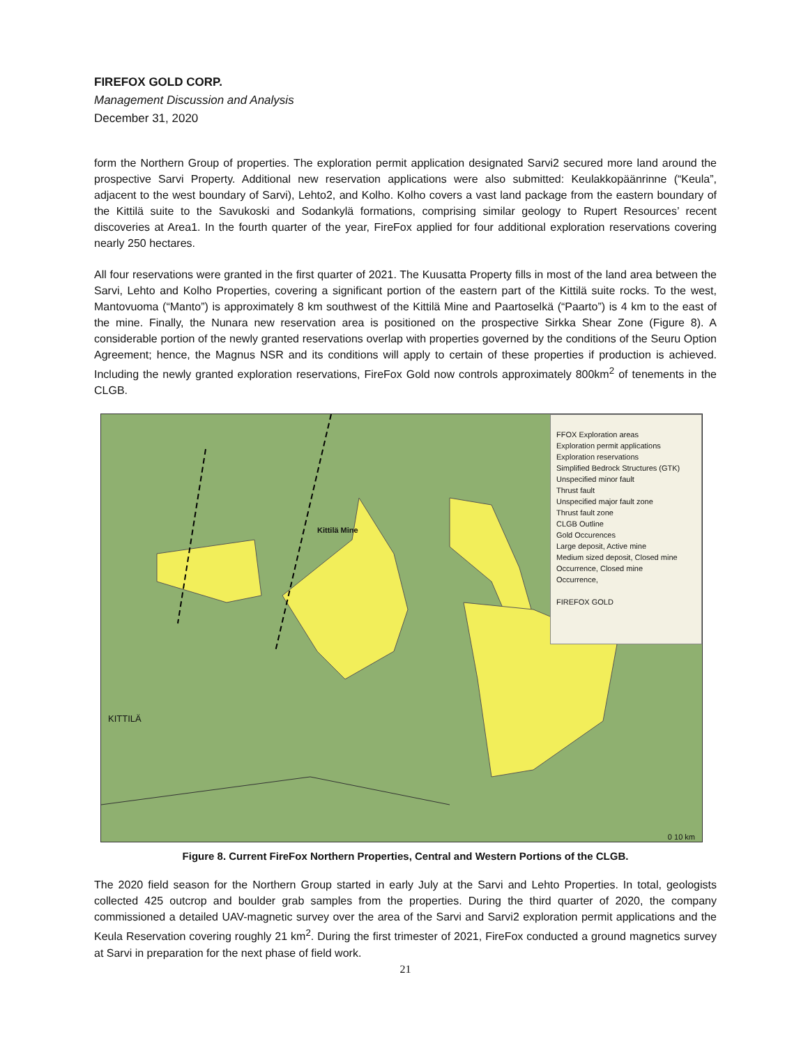FIREFOX GOLD CORP.
Management Discussion and Analysis
December 31, 2020
form the Northern Group of properties. The exploration permit application designated Sarvi2 secured more land around the prospective Sarvi Property. Additional new reservation applications were also submitted: Keulakkopäänrinne (“Keula”, adjacent to the west boundary of Sarvi), Lehto2, and Kolho. Kolho covers a vast land package from the eastern boundary of the Kittilä suite to the Savukoski and Sodankylä formations, comprising similar geology to Rupert Resources’ recent discoveries at Area1. In the fourth quarter of the year, FireFox applied for four additional exploration reservations covering nearly 250 hectares.
All four reservations were granted in the first quarter of 2021. The Kuusatta Property fills in most of the land area between the Sarvi, Lehto and Kolho Properties, covering a significant portion of the eastern part of the Kittilä suite rocks. To the west, Mantovuoma (“Manto”) is approximately 8 km southwest of the Kittilä Mine and Paartoselkä (“Paarto”) is 4 km to the east of the mine. Finally, the Nunara new reservation area is positioned on the prospective Sirkka Shear Zone (Figure 8). A considerable portion of the newly granted reservations overlap with properties governed by the conditions of the Seuru Option Agreement; hence, the Magnus NSR and its conditions will apply to certain of these properties if production is achieved. Including the newly granted exploration reservations, FireFox Gold now controls approximately 800km<sup>2</sup> of tenements in the CLGB.
FFOX Exploration areas
Exploration permit applications
Exploration reservations
Simplified Bedrock Structures (GTK)
Unspecified minor fault
Thrust fault
Unspecified major fault zone
Thrust fault zone
CLGB Outline
Gold Occurences
Large deposit, Active mine
Medium sized deposit, Closed mine
Occurrence, Closed mine
Occurrence,
FIREFOX GOLD
Kittilä Mine
KITTILÄ
0 10 km
Figure 8. Current FireFox Northern Properties, Central and Western Portions of the CLGB.
The 2020 field season for the Northern Group started in early July at the Sarvi and Lehto Properties. In total, geologists collected 425 outcrop and boulder grab samples from the properties. During the third quarter of 2020, the company commissioned a detailed UAV-magnetic survey over the area of the Sarvi and Sarvi2 exploration permit applications and the Keula Reservation covering roughly 21 km<sup>2</sup>. During the first trimester of 2021, FireFox conducted a ground magnetics survey at Sarvi in preparation for the next phase of field work.
21